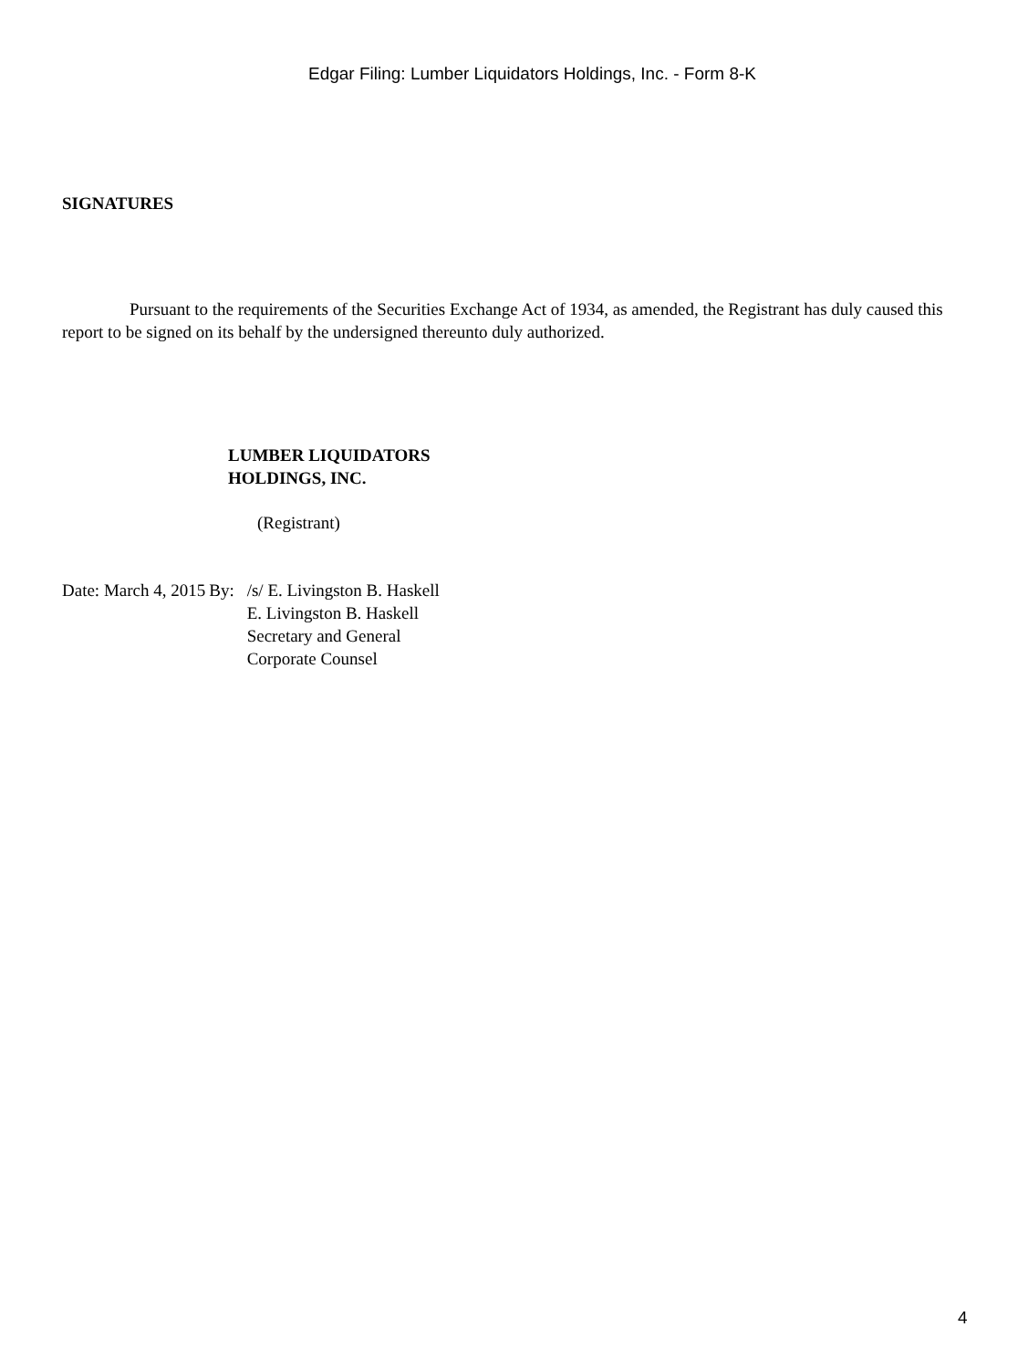Edgar Filing: Lumber Liquidators Holdings, Inc. - Form 8-K
SIGNATURES
Pursuant to the requirements of the Securities Exchange Act of 1934, as amended, the Registrant has duly caused this report to be signed on its behalf by the undersigned thereunto duly authorized.
LUMBER LIQUIDATORS
HOLDINGS, INC.
(Registrant)
| Date: March 4, 2015 | By: | /s/ E. Livingston B. Haskell E. Livingston B. Haskell Secretary and General Corporate Counsel |
4